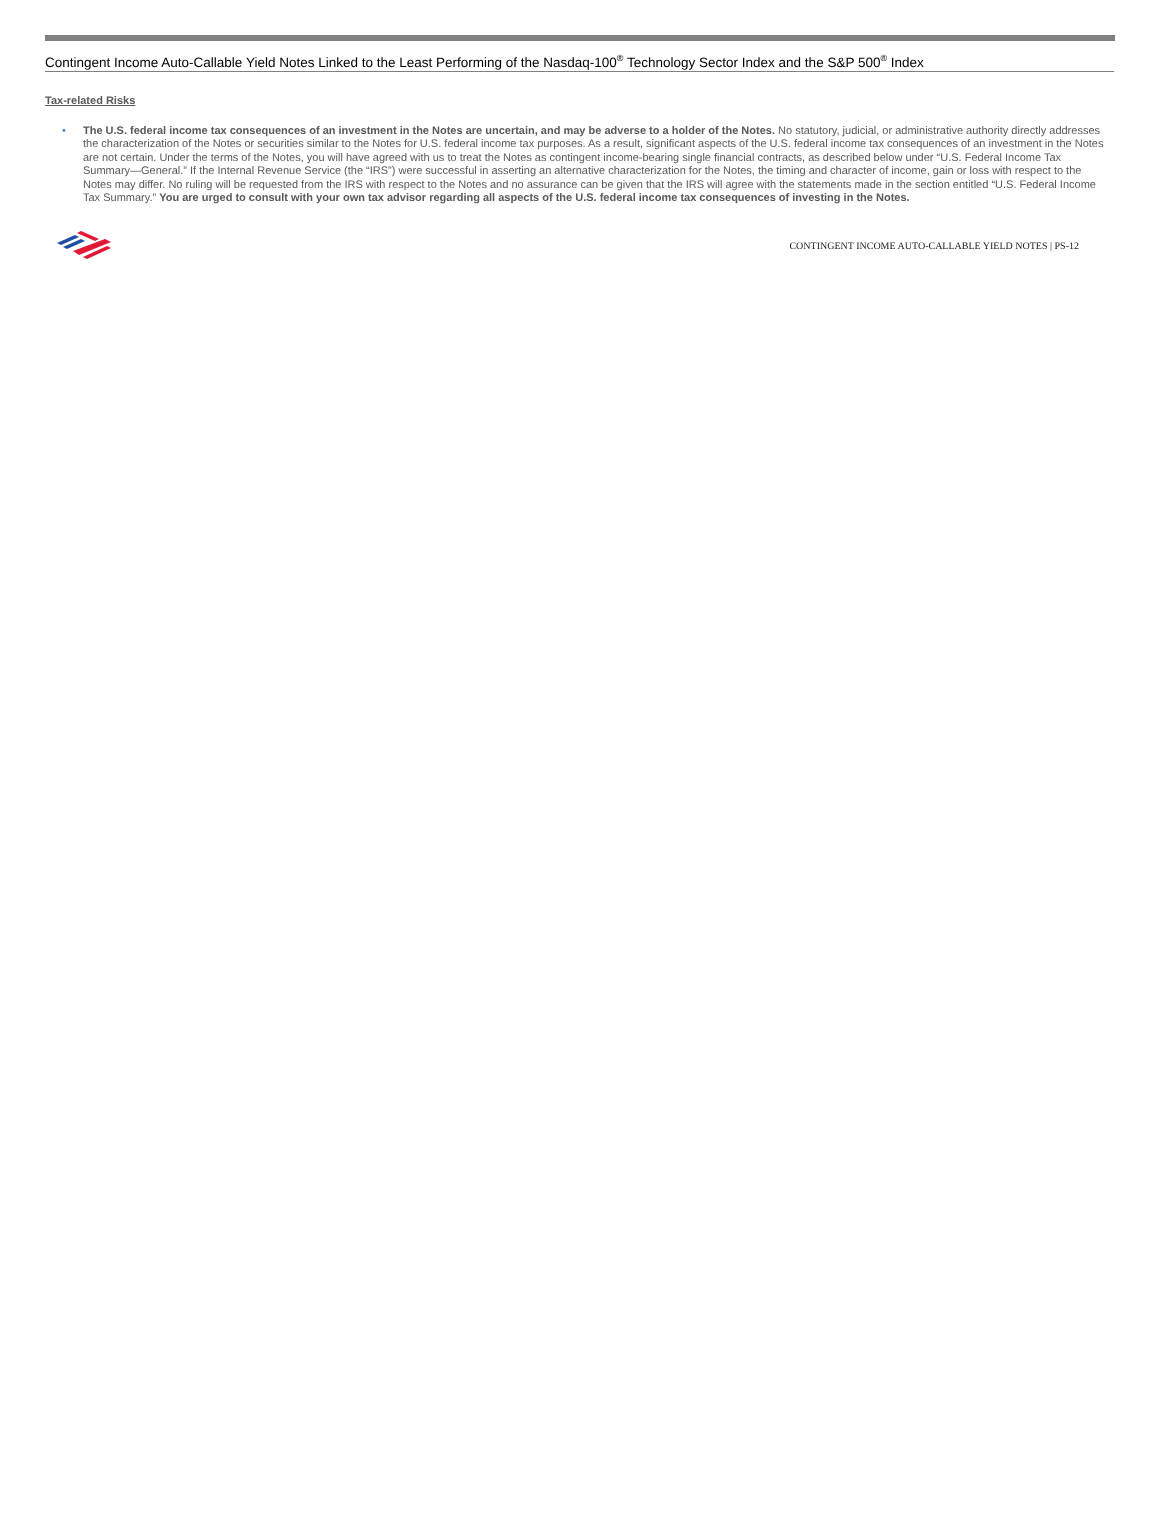Contingent Income Auto-Callable Yield Notes Linked to the Least Performing of the Nasdaq-100<sup>®</sup> Technology Sector Index and the S&P 500<sup>®</sup> Index
Tax-related Risks
• The U.S. federal income tax consequences of an investment in the Notes are uncertain, and may be adverse to a holder of the Notes. No statutory, judicial, or administrative authority directly addresses the characterization of the Notes or securities similar to the Notes for U.S. federal income tax purposes. As a result, significant aspects of the U.S. federal income tax consequences of an investment in the Notes are not certain. Under the terms of the Notes, you will have agreed with us to treat the Notes as contingent income-bearing single financial contracts, as described below under “U.S. Federal Income Tax Summary—General.” If the Internal Revenue Service (the “IRS”) were successful in asserting an alternative characterization for the Notes, the timing and character of income, gain or loss with respect to the Notes may differ. No ruling will be requested from the IRS with respect to the Notes and no assurance can be given that the IRS will agree with the statements made in the section entitled “U.S. Federal Income Tax Summary.” You are urged to consult with your own tax advisor regarding all aspects of the U.S. federal income tax consequences of investing in the Notes.
CONTINGENT INCOME AUTO-CALLABLE YIELD NOTES | PS-12